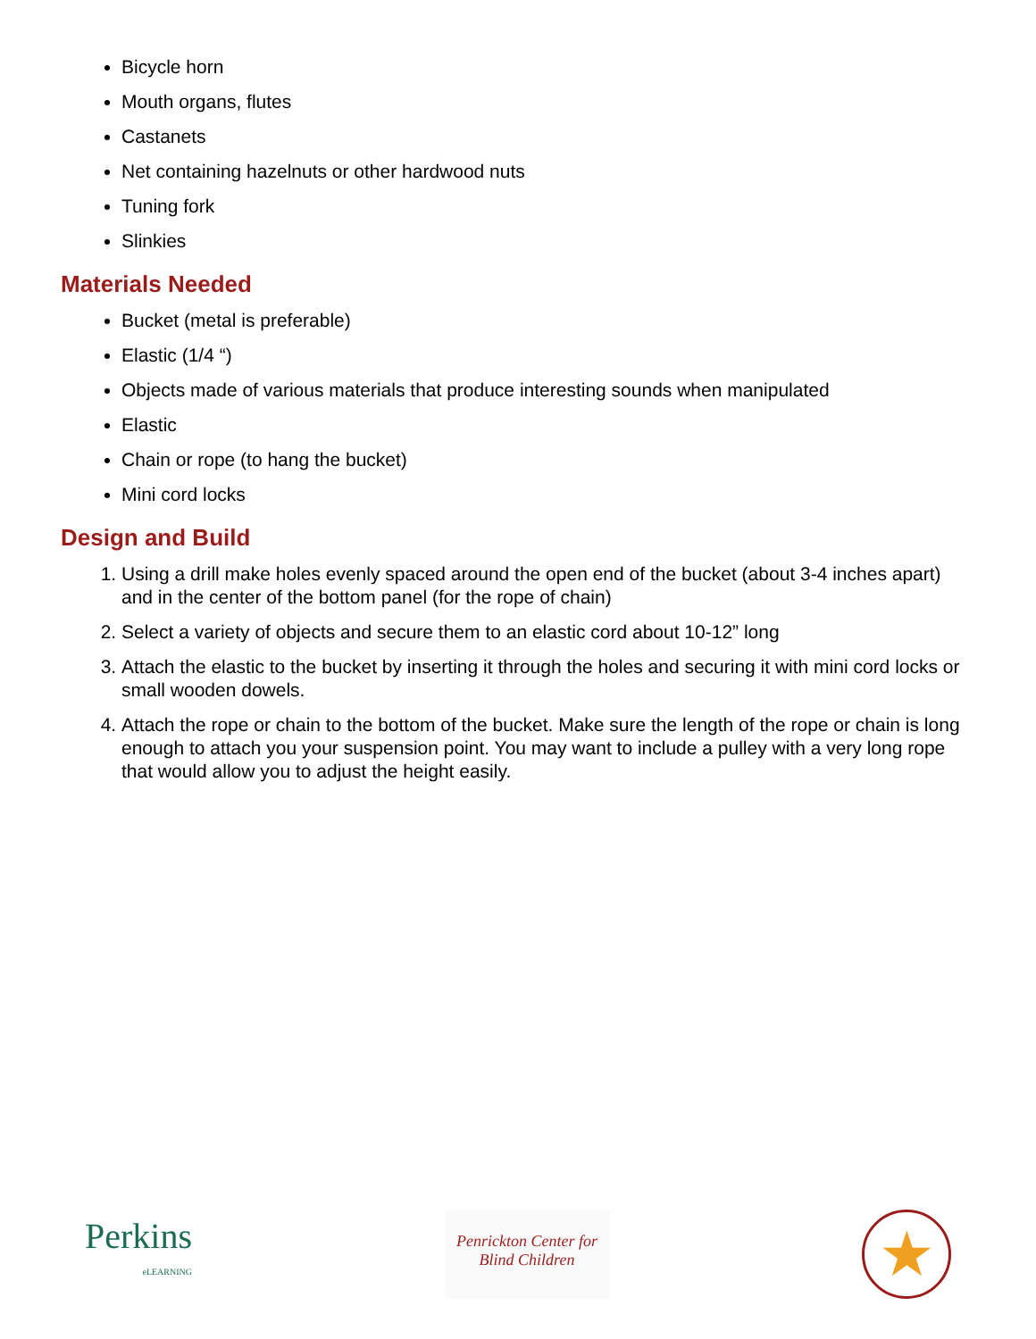Bicycle horn
Mouth organs, flutes
Castanets
Net containing hazelnuts or other hardwood nuts
Tuning fork
Slinkies
Materials Needed
Bucket (metal is preferable)
Elastic (1/4 “)
Objects made of various materials that produce interesting sounds when manipulated
Elastic
Chain or rope (to hang the bucket)
Mini cord locks
Design and Build
1. Using a drill make holes evenly spaced around the open end of the bucket (about 3-4 inches apart) and in the center of the bottom panel (for the rope of chain)
2. Select a variety of objects and secure them to an elastic cord about 10-12” long
3. Attach the elastic to the bucket by inserting it through the holes and securing it with mini cord locks or small wooden dowels.
4. Attach the rope or chain to the bottom of the bucket. Make sure the length of the rope or chain is long enough to attach you your suspension point. You may want to include a pulley with a very long rope that would allow you to adjust the height easily.
Perkins
eLEARNING
Penrickton Center for Blind Children
★